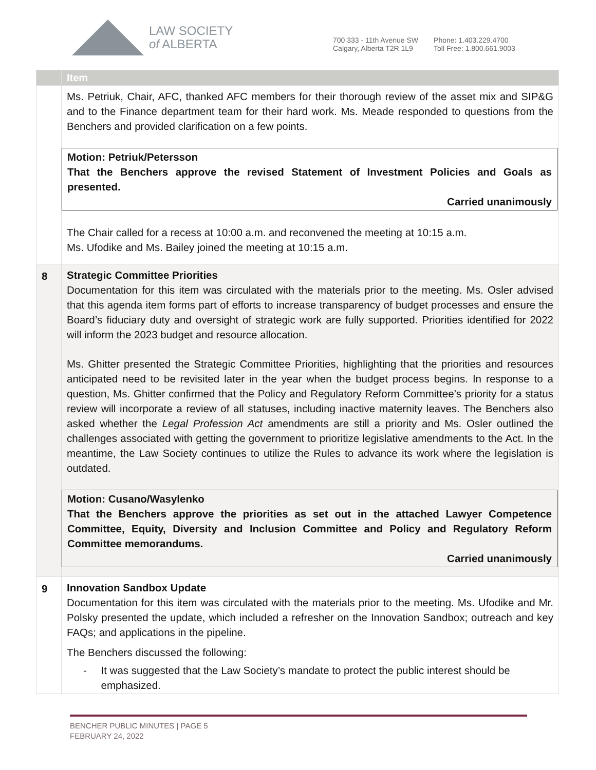LAW SOCIETY
of ALBERTA
700 333 - 11th Avenue SW
Calgary, Alberta T2R 1L9
Phone: 1.403.229.4700
Toll Free: 1.800.661.9003
| | Item |
| --- | --- |
| | Ms. Petriuk, Chair, AFC, thanked AFC members for their thorough review of the asset mix and SIP&G and to the Finance department team for their hard work. Ms. Meade responded to questions from the Benchers and provided clarification on a few points. Motion: Petriuk/Petersson That the Benchers approve the revised Statement of Investment Policies and Goals as presented. Carried unanimously The Chair called for a recess at 10:00 a.m. and reconvened the meeting at 10:15 a.m. Ms. Ufodike and Ms. Bailey joined the meeting at 10:15 a.m. |
| 8 | Strategic Committee Priorities Documentation for this item was circulated with the materials prior to the meeting. Ms. Osler advised that this agenda item forms part of efforts to increase transparency of budget processes and ensure the Board’s fiduciary duty and oversight of strategic work are fully supported. Priorities identified for 2022 will inform the 2023 budget and resource allocation. Ms. Ghitter presented the Strategic Committee Priorities, highlighting that the priorities and resources anticipated need to be revisited later in the year when the budget process begins. In response to a question, Ms. Ghitter confirmed that the Policy and Regulatory Reform Committee’s priority for a status review will incorporate a review of all statuses, including inactive maternity leaves. The Benchers also asked whether the Legal Profession Act amendments are still a priority and Ms. Osler outlined the challenges associated with getting the government to prioritize legislative amendments to the Act. In the meantime, the Law Society continues to utilize the Rules to advance its work where the legislation is outdated. Motion: Cusano/Wasylenko That the Benchers approve the priorities as set out in the attached Lawyer Competence Committee, Equity, Diversity and Inclusion Committee and Policy and Regulatory Reform Committee memorandums. Carried unanimously |
| 9 | Innovation Sandbox Update Documentation for this item was circulated with the materials prior to the meeting. Ms. Ufodike and Mr. Polsky presented the update, which included a refresher on the Innovation Sandbox; outreach and key FAQs; and applications in the pipeline. The Benchers discussed the following: - It was suggested that the Law Society’s mandate to protect the public interest should be emphasized. |
BENCHER PUBLIC MINUTES | PAGE 5
FEBRUARY 24, 2022